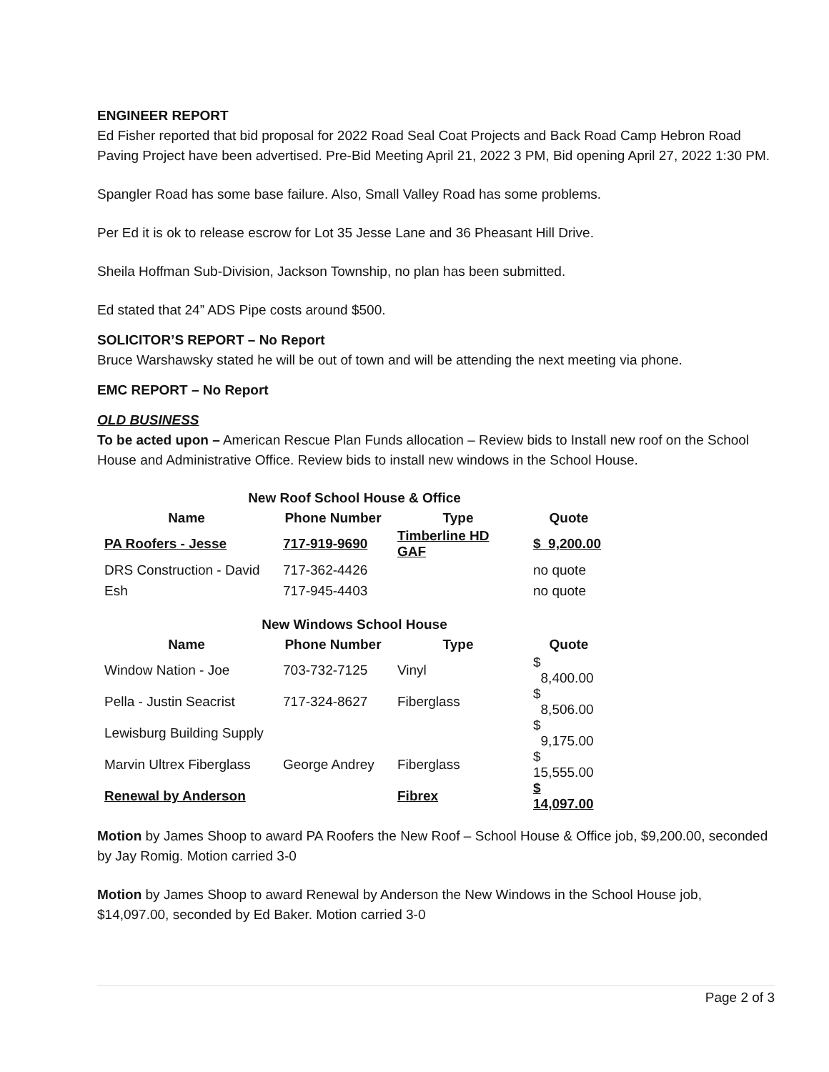ENGINEER REPORT
Ed Fisher reported that bid proposal for 2022 Road Seal Coat Projects and Back Road Camp Hebron Road Paving Project have been advertised. Pre-Bid Meeting April 21, 2022 3 PM, Bid opening April 27, 2022 1:30 PM.
Spangler Road has some base failure. Also, Small Valley Road has some problems.
Per Ed it is ok to release escrow for Lot 35 Jesse Lane and 36 Pheasant Hill Drive.
Sheila Hoffman Sub-Division, Jackson Township, no plan has been submitted.
Ed stated that 24” ADS Pipe costs around $500.
SOLICITOR’S REPORT – No Report
Bruce Warshawsky stated he will be out of town and will be attending the next meeting via phone.
EMC REPORT – No Report
OLD BUSINESS
To be acted upon – American Rescue Plan Funds allocation – Review bids to Install new roof on the School House and Administrative Office. Review bids to install new windows in the School House.
| New Roof School House & Office | | | |
| Name | Phone Number | Type | Quote |
| PA Roofers - Jesse | 717-919-9690 | Timberline HD GAF | $ 9,200.00 |
| DRS Construction - David | 717-362-4426 | | no quote |
| Esh | 717-945-4403 | | no quote |
| New Windows School House | | | |
| Name | Phone Number | Type | Quote |
| Window Nation - Joe | 703-732-7125 | Vinyl | $ 8,400.00 |
| Pella - Justin Seacrist | 717-324-8627 | Fiberglass | $ 8,506.00 |
| Lewisburg Building Supply | | | $ 9,175.00 |
| Marvin Ultrex Fiberglass | George Andrey | Fiberglass | $ 15,555.00 |
| Renewal by Anderson | | Fibrex | $ 14,097.00 |
Motion by James Shoop to award PA Roofers the New Roof – School House & Office job, $9,200.00, seconded by Jay Romig. Motion carried 3-0
Motion by James Shoop to award Renewal by Anderson the New Windows in the School House job, $14,097.00, seconded by Ed Baker. Motion carried 3-0
Page 2 of 3